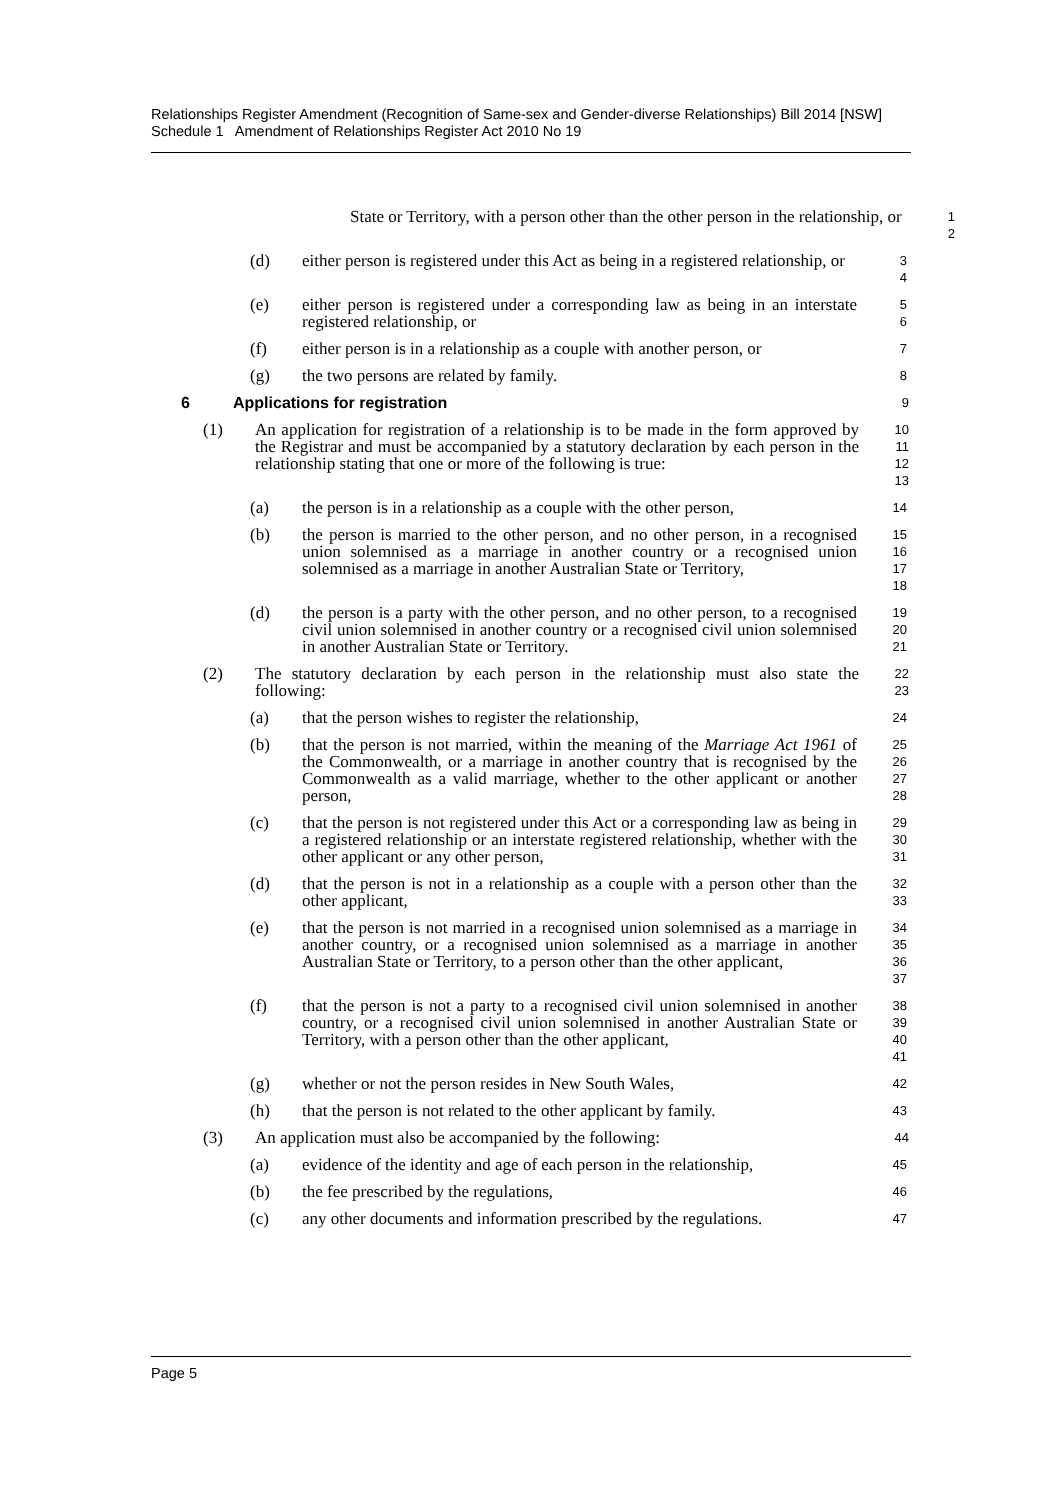Relationships Register Amendment (Recognition of Same-sex and Gender-diverse Relationships) Bill 2014 [NSW]
Schedule 1 Amendment of Relationships Register Act 2010 No 19
State or Territory, with a person other than the other person in the relationship, or
1
2
(d) either person is registered under this Act as being in a registered relationship, or
3
4
(e) either person is registered under a corresponding law as being in an interstate registered relationship, or
5
6
(f) either person is in a relationship as a couple with another person, or
7
(g) the two persons are related by family.
8
6 Applications for registration
9
(1) An application for registration of a relationship is to be made in the form approved by the Registrar and must be accompanied by a statutory declaration by each person in the relationship stating that one or more of the following is true:
10
11
12
13
(a) the person is in a relationship as a couple with the other person,
14
(b) the person is married to the other person, and no other person, in a recognised union solemnised as a marriage in another country or a recognised union solemnised as a marriage in another Australian State or Territory,
15
16
17
18
(d) the person is a party with the other person, and no other person, to a recognised civil union solemnised in another country or a recognised civil union solemnised in another Australian State or Territory.
19
20
21
(2) The statutory declaration by each person in the relationship must also state the following:
22
23
(a) that the person wishes to register the relationship,
24
(b) that the person is not married, within the meaning of the Marriage Act 1961 of the Commonwealth, or a marriage in another country that is recognised by the Commonwealth as a valid marriage, whether to the other applicant or another person,
25
26
27
28
(c) that the person is not registered under this Act or a corresponding law as being in a registered relationship or an interstate registered relationship, whether with the other applicant or any other person,
29
30
31
(d) that the person is not in a relationship as a couple with a person other than the other applicant,
32
33
(e) that the person is not married in a recognised union solemnised as a marriage in another country, or a recognised union solemnised as a marriage in another Australian State or Territory, to a person other than the other applicant,
34
35
36
37
(f) that the person is not a party to a recognised civil union solemnised in another country, or a recognised civil union solemnised in another Australian State or Territory, with a person other than the other applicant,
38
39
40
41
(g) whether or not the person resides in New South Wales,
42
(h) that the person is not related to the other applicant by family.
43
(3) An application must also be accompanied by the following:
44
(a) evidence of the identity and age of each person in the relationship,
45
(b) the fee prescribed by the regulations,
46
(c) any other documents and information prescribed by the regulations.
47
Page 5